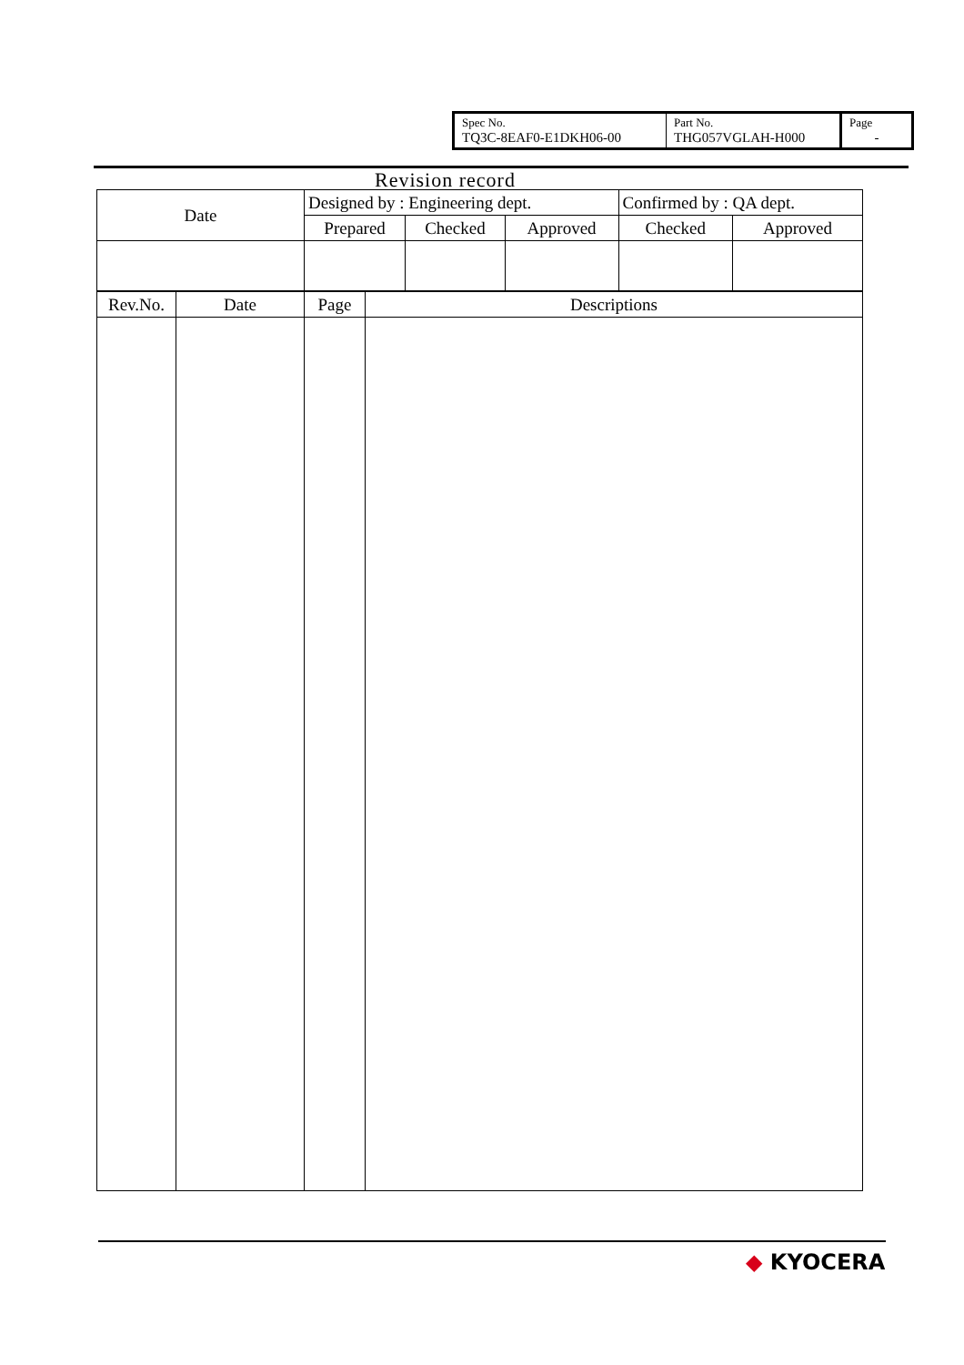| Spec No. TQ3C-8EAF0-E1DKH06-00 | Part No. THG057VGLAH-H000 | Page - |
Revision record
| Date | Designed by : Engineering dept. | | | Confirmed by : QA dept. | |
| | Prepared | Checked | Approved | Checked | Approved |
| Rev.No. | Date | Page | Descriptions |
◆ KYOCERA